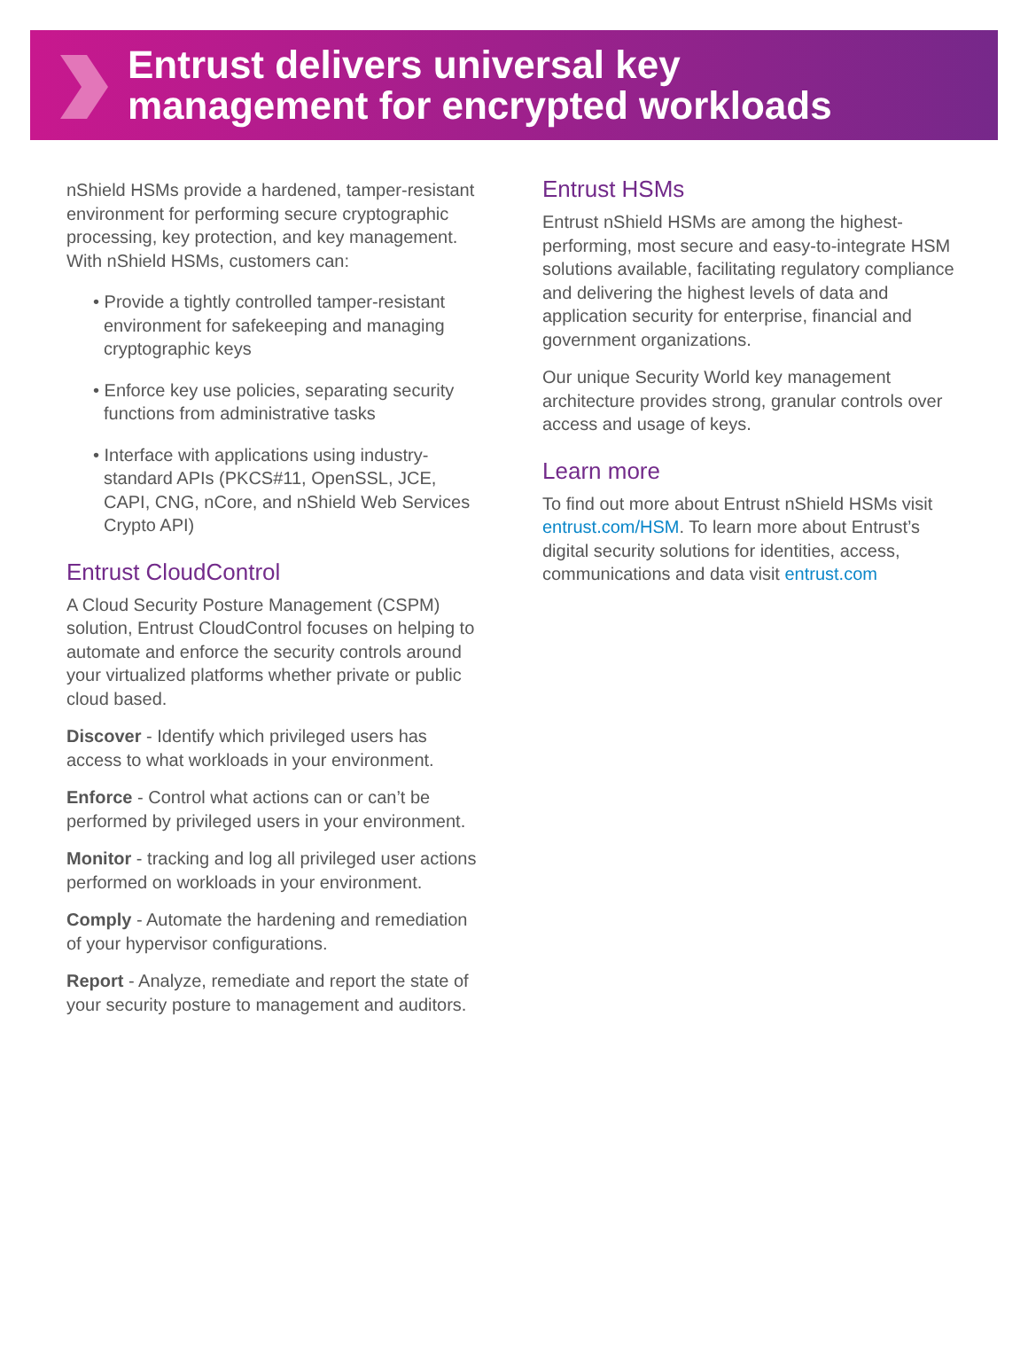Entrust delivers universal key
management for encrypted workloads
nShield HSMs provide a hardened, tamper-resistant environment for performing secure cryptographic processing, key protection, and key management. With nShield HSMs, customers can:
• Provide a tightly controlled tamper-resistant environment for safekeeping and managing cryptographic keys
• Enforce key use policies, separating security functions from administrative tasks
• Interface with applications using industry-standard APIs (PKCS#11, OpenSSL, JCE, CAPI, CNG, nCore, and nShield Web Services Crypto API)
Entrust CloudControl
A Cloud Security Posture Management (CSPM) solution, Entrust CloudControl focuses on helping to automate and enforce the security controls around your virtualized platforms whether private or public cloud based.
Discover - Identify which privileged users has access to what workloads in your environment.
Enforce - Control what actions can or can’t be performed by privileged users in your environment.
Monitor - tracking and log all privileged user actions performed on workloads in your environment.
Comply - Automate the hardening and remediation of your hypervisor configurations.
Report - Analyze, remediate and report the state of your security posture to management and auditors.
Entrust HSMs
Entrust nShield HSMs are among the highest-performing, most secure and easy-to-integrate HSM solutions available, facilitating regulatory compliance and delivering the highest levels of data and application security for enterprise, financial and government organizations.
Our unique Security World key management architecture provides strong, granular controls over access and usage of keys.
Learn more
To find out more about Entrust nShield HSMs visit entrust.com/HSM. To learn more about Entrust’s digital security solutions for identities, access, communications and data visit entrust.com